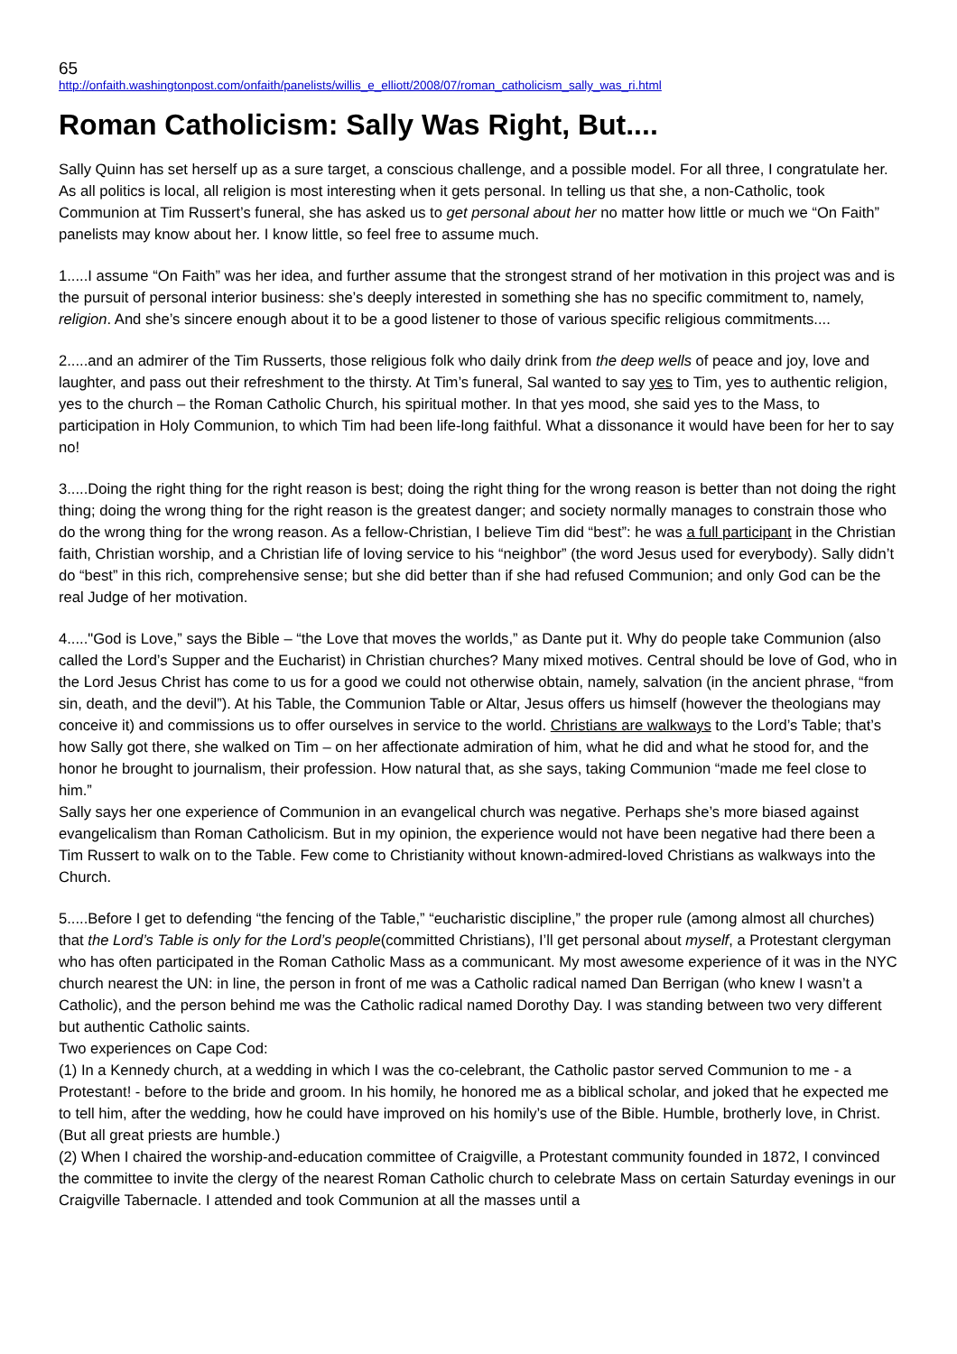65
http://onfaith.washingtonpost.com/onfaith/panelists/willis_e_elliott/2008/07/roman_catholicism_sally_was_ri.html
Roman Catholicism: Sally Was Right, But....
Sally Quinn has set herself up as a sure target, a conscious challenge, and a possible model. For all three, I congratulate her. As all politics is local, all religion is most interesting when it gets personal. In telling us that she, a non-Catholic, took Communion at Tim Russert’s funeral, she has asked us to get personal about her no matter how little or much we “On Faith” panelists may know about her. I know little, so feel free to assume much.
1.....I assume “On Faith” was her idea, and further assume that the strongest strand of her motivation in this project was and is the pursuit of personal interior business: she’s deeply interested in something she has no specific commitment to, namely, religion. And she’s sincere enough about it to be a good listener to those of various specific religious commitments....
2.....and an admirer of the Tim Russerts, those religious folk who daily drink from the deep wells of peace and joy, love and laughter, and pass out their refreshment to the thirsty. At Tim’s funeral, Sal wanted to say yes to Tim, yes to authentic religion, yes to the church – the Roman Catholic Church, his spiritual mother. In that yes mood, she said yes to the Mass, to participation in Holy Communion, to which Tim had been life-long faithful. What a dissonance it would have been for her to say no!
3.....Doing the right thing for the right reason is best; doing the right thing for the wrong reason is better than not doing the right thing; doing the wrong thing for the right reason is the greatest danger; and society normally manages to constrain those who do the wrong thing for the wrong reason. As a fellow-Christian, I believe Tim did “best”: he was a full participant in the Christian faith, Christian worship, and a Christian life of loving service to his “neighbor” (the word Jesus used for everybody). Sally didn’t do “best” in this rich, comprehensive sense; but she did better than if she had refused Communion; and only God can be the real Judge of her motivation.
4....."God is Love,” says the Bible – “the Love that moves the worlds,” as Dante put it. Why do people take Communion (also called the Lord’s Supper and the Eucharist) in Christian churches? Many mixed motives. Central should be love of God, who in the Lord Jesus Christ has come to us for a good we could not otherwise obtain, namely, salvation (in the ancient phrase, “from sin, death, and the devil”). At his Table, the Communion Table or Altar, Jesus offers us himself (however the theologians may conceive it) and commissions us to offer ourselves in service to the world. Christians are walkways to the Lord’s Table; that’s how Sally got there, she walked on Tim – on her affectionate admiration of him, what he did and what he stood for, and the honor he brought to journalism, their profession. How natural that, as she says, taking Communion “made me feel close to him.”
Sally says her one experience of Communion in an evangelical church was negative. Perhaps she’s more biased against evangelicalism than Roman Catholicism. But in my opinion, the experience would not have been negative had there been a Tim Russert to walk on to the Table. Few come to Christianity without known-admired-loved Christians as walkways into the Church.
5.....Before I get to defending “the fencing of the Table,” “eucharistic discipline,” the proper rule (among almost all churches) that the Lord’s Table is only for the Lord’s people(committed Christians), I’ll get personal about myself, a Protestant clergyman who has often participated in the Roman Catholic Mass as a communicant. My most awesome experience of it was in the NYC church nearest the UN: in line, the person in front of me was a Catholic radical named Dan Berrigan (who knew I wasn’t a Catholic), and the person behind me was the Catholic radical named Dorothy Day. I was standing between two very different but authentic Catholic saints.
Two experiences on Cape Cod:
(1) In a Kennedy church, at a wedding in which I was the co-celebrant, the Catholic pastor served Communion to me - a Protestant! - before to the bride and groom. In his homily, he honored me as a biblical scholar, and joked that he expected me to tell him, after the wedding, how he could have improved on his homily’s use of the Bible. Humble, brotherly love, in Christ. (But all great priests are humble.)
(2) When I chaired the worship-and-education committee of Craigville, a Protestant community founded in 1872, I convinced the committee to invite the clergy of the nearest Roman Catholic church to celebrate Mass on certain Saturday evenings in our Craigville Tabernacle. I attended and took Communion at all the masses until a